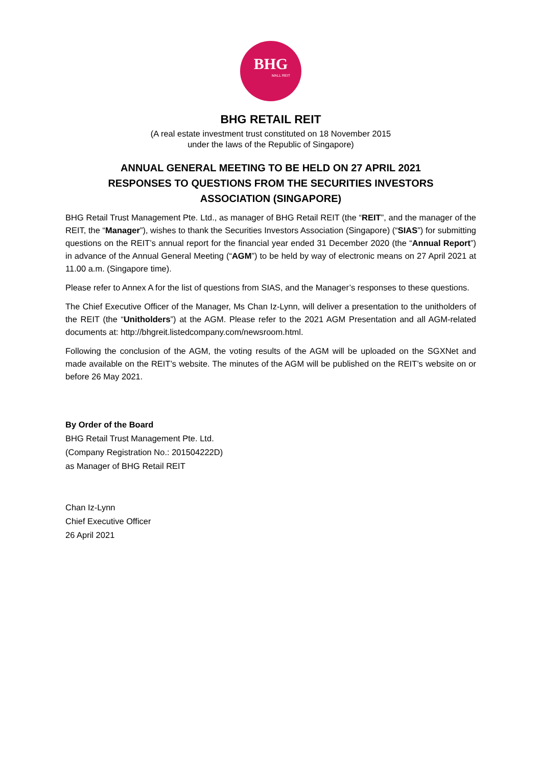BHG
MALL REIT
BHG RETAIL REIT
(A real estate investment trust constituted on 18 November 2015
under the laws of the Republic of Singapore)
ANNUAL GENERAL MEETING TO BE HELD ON 27 APRIL 2021
RESPONSES TO QUESTIONS FROM THE SECURITIES INVESTORS
ASSOCIATION (SINGAPORE)
BHG Retail Trust Management Pte. Ltd., as manager of BHG Retail REIT (the “REIT”, and the manager of the REIT, the “Manager”), wishes to thank the Securities Investors Association (Singapore) (“SIAS”) for submitting questions on the REIT’s annual report for the financial year ended 31 December 2020 (the “Annual Report”) in advance of the Annual General Meeting (“AGM”) to be held by way of electronic means on 27 April 2021 at 11.00 a.m. (Singapore time).
Please refer to Annex A for the list of questions from SIAS, and the Manager’s responses to these questions.
The Chief Executive Officer of the Manager, Ms Chan Iz-Lynn, will deliver a presentation to the unitholders of the REIT (the “Unitholders”) at the AGM. Please refer to the 2021 AGM Presentation and all AGM-related documents at: http://bhgreit.listedcompany.com/newsroom.html.
Following the conclusion of the AGM, the voting results of the AGM will be uploaded on the SGXNet and made available on the REIT’s website. The minutes of the AGM will be published on the REIT’s website on or before 26 May 2021.
By Order of the Board
BHG Retail Trust Management Pte. Ltd.
(Company Registration No.: 201504222D)
as Manager of BHG Retail REIT
Chan Iz-Lynn
Chief Executive Officer
26 April 2021